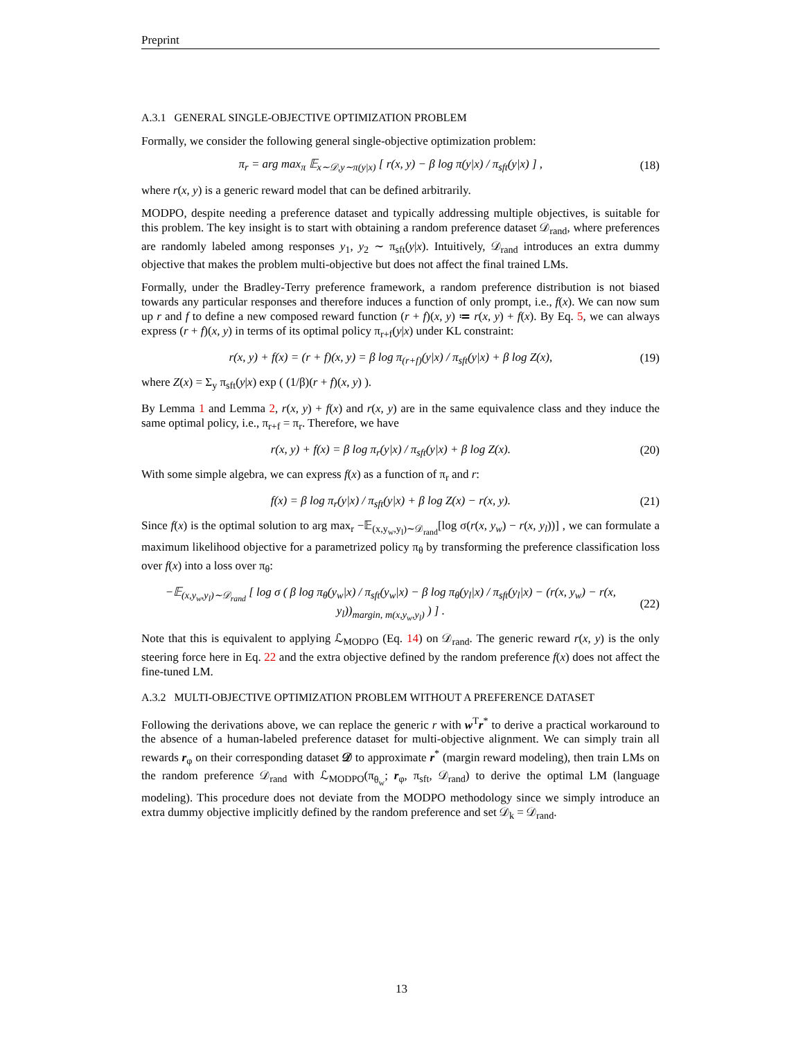Preprint
A.3.1 GENERAL SINGLE-OBJECTIVE OPTIMIZATION PROBLEM
Formally, we consider the following general single-objective optimization problem:
π<sub>r</sub> = arg max<sub>π</sub> 𝔼<sub>x∼𝒟,y∼π(y|x)</sub> [ r(x, y) − β log π(y|x) / π<sub>sft</sub>(y|x) ] , (18)
where r(x, y) is a generic reward model that can be defined arbitrarily.
MODPO, despite needing a preference dataset and typically addressing multiple objectives, is suitable for this problem. The key insight is to start with obtaining a random preference dataset 𝒟<sub>rand</sub>, where preferences are randomly labeled among responses y<sub>1</sub>, y<sub>2</sub> ∼ π<sub>sft</sub>(y|x). Intuitively, 𝒟<sub>rand</sub> introduces an extra dummy objective that makes the problem multi-objective but does not affect the final trained LMs.
Formally, under the Bradley-Terry preference framework, a random preference distribution is not biased towards any particular responses and therefore induces a function of only prompt, i.e., f(x). We can now sum up r and f to define a new composed reward function (r + f)(x, y) ≔ r(x, y) + f(x). By Eq. 5, we can always express (r + f)(x, y) in terms of its optimal policy π<sub>r+f</sub>(y|x) under KL constraint:
r(x, y) + f(x) = (r + f)(x, y) = β log π<sub>(r+f)</sub>(y|x) / π<sub>sft</sub>(y|x) + β log Z(x), (19)
where Z(x) = Σ<sub>y</sub> π<sub>sft</sub>(y|x) exp ( (1/β)(r + f)(x, y) ).
By Lemma 1 and Lemma 2, r(x, y) + f(x) and r(x, y) are in the same equivalence class and they induce the same optimal policy, i.e., π<sub>r+f</sub> = π<sub>r</sub>. Therefore, we have
r(x, y) + f(x) = β log π<sub>r</sub>(y|x) / π<sub>sft</sub>(y|x) + β log Z(x). (20)
With some simple algebra, we can express f(x) as a function of π<sub>r</sub> and r:
f(x) = β log π<sub>r</sub>(y|x) / π<sub>sft</sub>(y|x) + β log Z(x) − r(x, y). (21)
Since f(x) is the optimal solution to arg max<sub>r</sub> −𝔼<sub>(x,y<sub>w</sub>,y<sub>l</sub>)∼𝒟<sub>rand</sub></sub>[log σ(r(x, y<sub>w</sub>) − r(x, y<sub>l</sub>))] , we can formulate a maximum likelihood objective for a parametrized policy π<sub>θ</sub> by transforming the preference classification loss over f(x) into a loss over π<sub>θ</sub>:
−𝔼<sub>(x,y<sub>w</sub>,y<sub>l</sub>)∼𝒟<sub>rand</sub></sub> [ log σ ( β log π<sub>θ</sub>(y<sub>w</sub>|x) / π<sub>sft</sub>(y<sub>w</sub>|x) − β log π<sub>θ</sub>(y<sub>l</sub>|x) / π<sub>sft</sub>(y<sub>l</sub>|x) − (r(x, y<sub>w</sub>) − r(x, y<sub>l</sub>))<sub>margin, m(x,y<sub>w</sub>,y<sub>l</sub>)</sub> ) ] . (22)
Note that this is equivalent to applying ℒ<sub>MODPO</sub> (Eq. 14) on 𝒟<sub>rand</sub>. The generic reward r(x, y) is the only steering force here in Eq. 22 and the extra objective defined by the random preference f(x) does not affect the fine-tuned LM.
A.3.2 MULTI-OBJECTIVE OPTIMIZATION PROBLEM WITHOUT A PREFERENCE DATASET
Following the derivations above, we can replace the generic r with w<sup>T</sup>r<sup>*</sup> to derive a practical workaround to the absence of a human-labeled preference dataset for multi-objective alignment. We can simply train all rewards r<sub>φ</sub> on their corresponding dataset 𝒟 to approximate r<sup>*</sup> (margin reward modeling), then train LMs on the random preference 𝒟<sub>rand</sub> with ℒ<sub>MODPO</sub>(π<sub>θ<sub>w</sub></sub>; r<sub>φ</sub>, π<sub>sft</sub>, 𝒟<sub>rand</sub>) to derive the optimal LM (language modeling). This procedure does not deviate from the MODPO methodology since we simply introduce an extra dummy objective implicitly defined by the random preference and set 𝒟<sub>k</sub> = 𝒟<sub>rand</sub>.
13